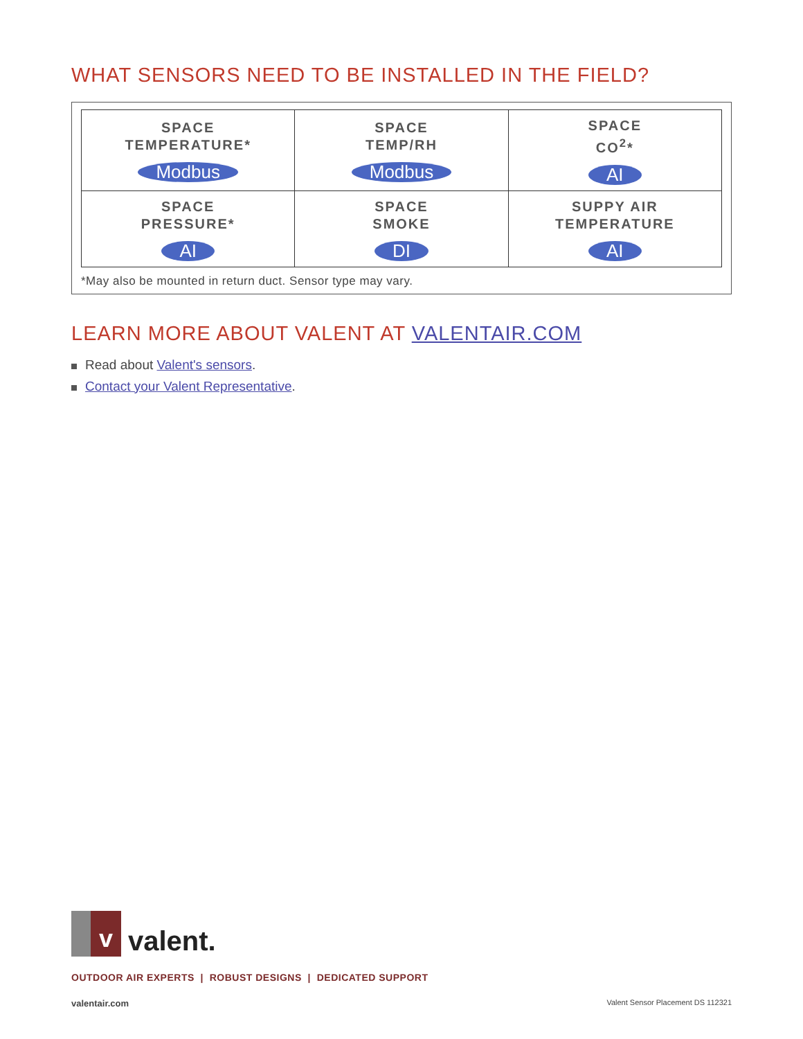WHAT SENSORS NEED TO BE INSTALLED IN THE FIELD?
| SPACE TEMPERATURE* Modbus | SPACE TEMP/RH Modbus | SPACE CO<sup>2</sup>* AI |
| SPACE PRESSURE* AI | SPACE SMOKE DI | SUPPY AIR TEMPERATURE AI |
*May also be mounted in return duct. Sensor type may vary.
LEARN MORE ABOUT VALENT AT VALENTAIR.COM
Read about Valent's sensors.
Contact your Valent Representative.
v
valent.
OUTDOOR AIR EXPERTS | ROBUST DESIGNS | DEDICATED SUPPORT
valentair.com Valent Sensor Placement DS 112321